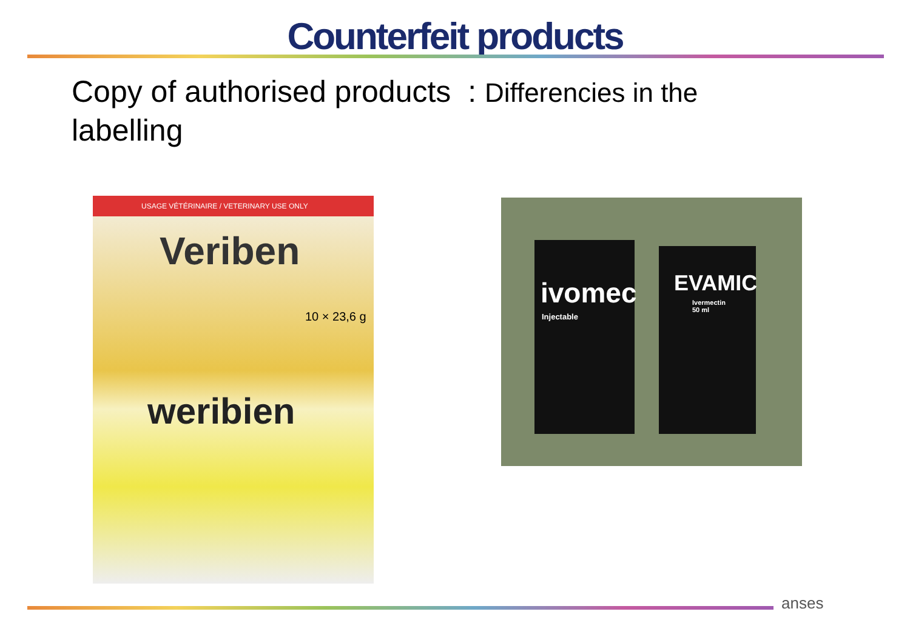Counterfeit products
Copy of authorised products : Differencies in the
labelling
USAGE VÉTÉRINAIRE / VETERINARY USE ONLY
Veriben
10 × 23,6 g
weribien
ivomec
Injectable
EVAMIC
Ivermectin 50 ml
anses